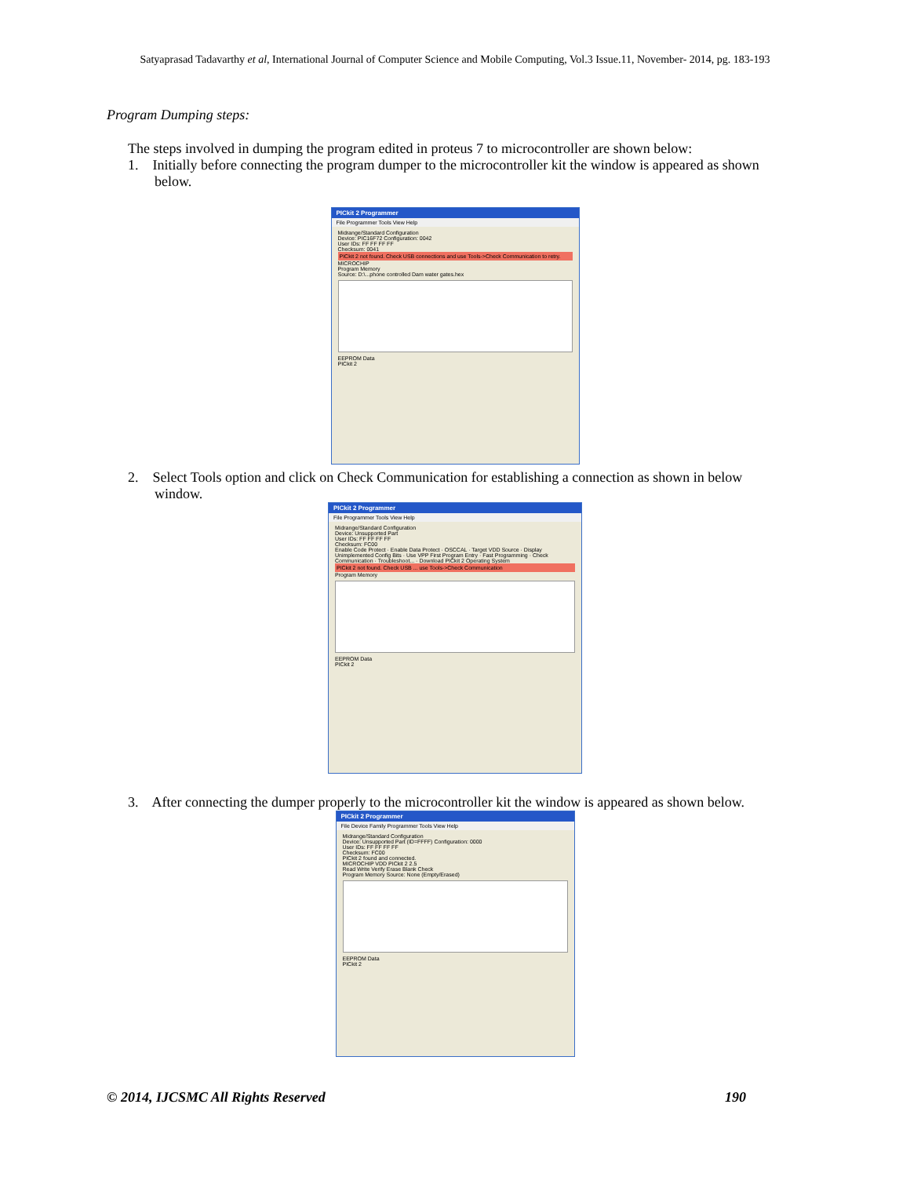Satyaprasad Tadavarthy et al, International Journal of Computer Science and Mobile Computing, Vol.3 Issue.11, November- 2014, pg. 183-193
Program Dumping steps:
The steps involved in dumping the program edited in proteus 7 to microcontroller are shown below:
1. Initially before connecting the program dumper to the microcontroller kit the window is appeared as shown
below.
PICkit 2 Programmer
File Programmer Tools View Help
Midrange/Standard Configuration
Device: PIC16F72 Configuration: 0042
User IDs: FF FF FF FF
Checksum: 0041
PICkit 2 not found. Check USB connections and use Tools->Check Communication to retry.
MICROCHIP
Program Memory
Source: D:\...phone controlled Dam water gates.hex
EEPROM Data
PICkit 2
2. Select Tools option and click on Check Communication for establishing a connection as shown in below
window.
PICkit 2 Programmer
File Programmer Tools View Help
Midrange/Standard Configuration
Device: Unsupported Part
User IDs: FF FF FF FF
Checksum: FC00
Enable Code Protect · Enable Data Protect · OSCCAL · Target VDD Source · Display Unimplemented Config Bits · Use VPP First Program Entry · Fast Programming · Check Communication · Troubleshoot... · Download PICkit 2 Operating System
PICkit 2 not found. Check USB ... use Tools->Check Communication
Program Memory
EEPROM Data
PICkit 2
3. After connecting the dumper properly to the microcontroller kit the window is appeared as shown below.
PICkit 2 Programmer
File Device Family Programmer Tools View Help
Midrange/Standard Configuration
Device: Unsupported Part (ID=FFFF) Configuration: 0000
User IDs: FF FF FF FF
Checksum: FC00
PICkit 2 found and connected.
MICROCHIP VDD PICkit 2 2.5
Read Write Verify Erase Blank Check
Program Memory Source: None (Empty/Erased)
EEPROM Data
PICkit 2
© 2014, IJCSMC All Rights Reserved 190